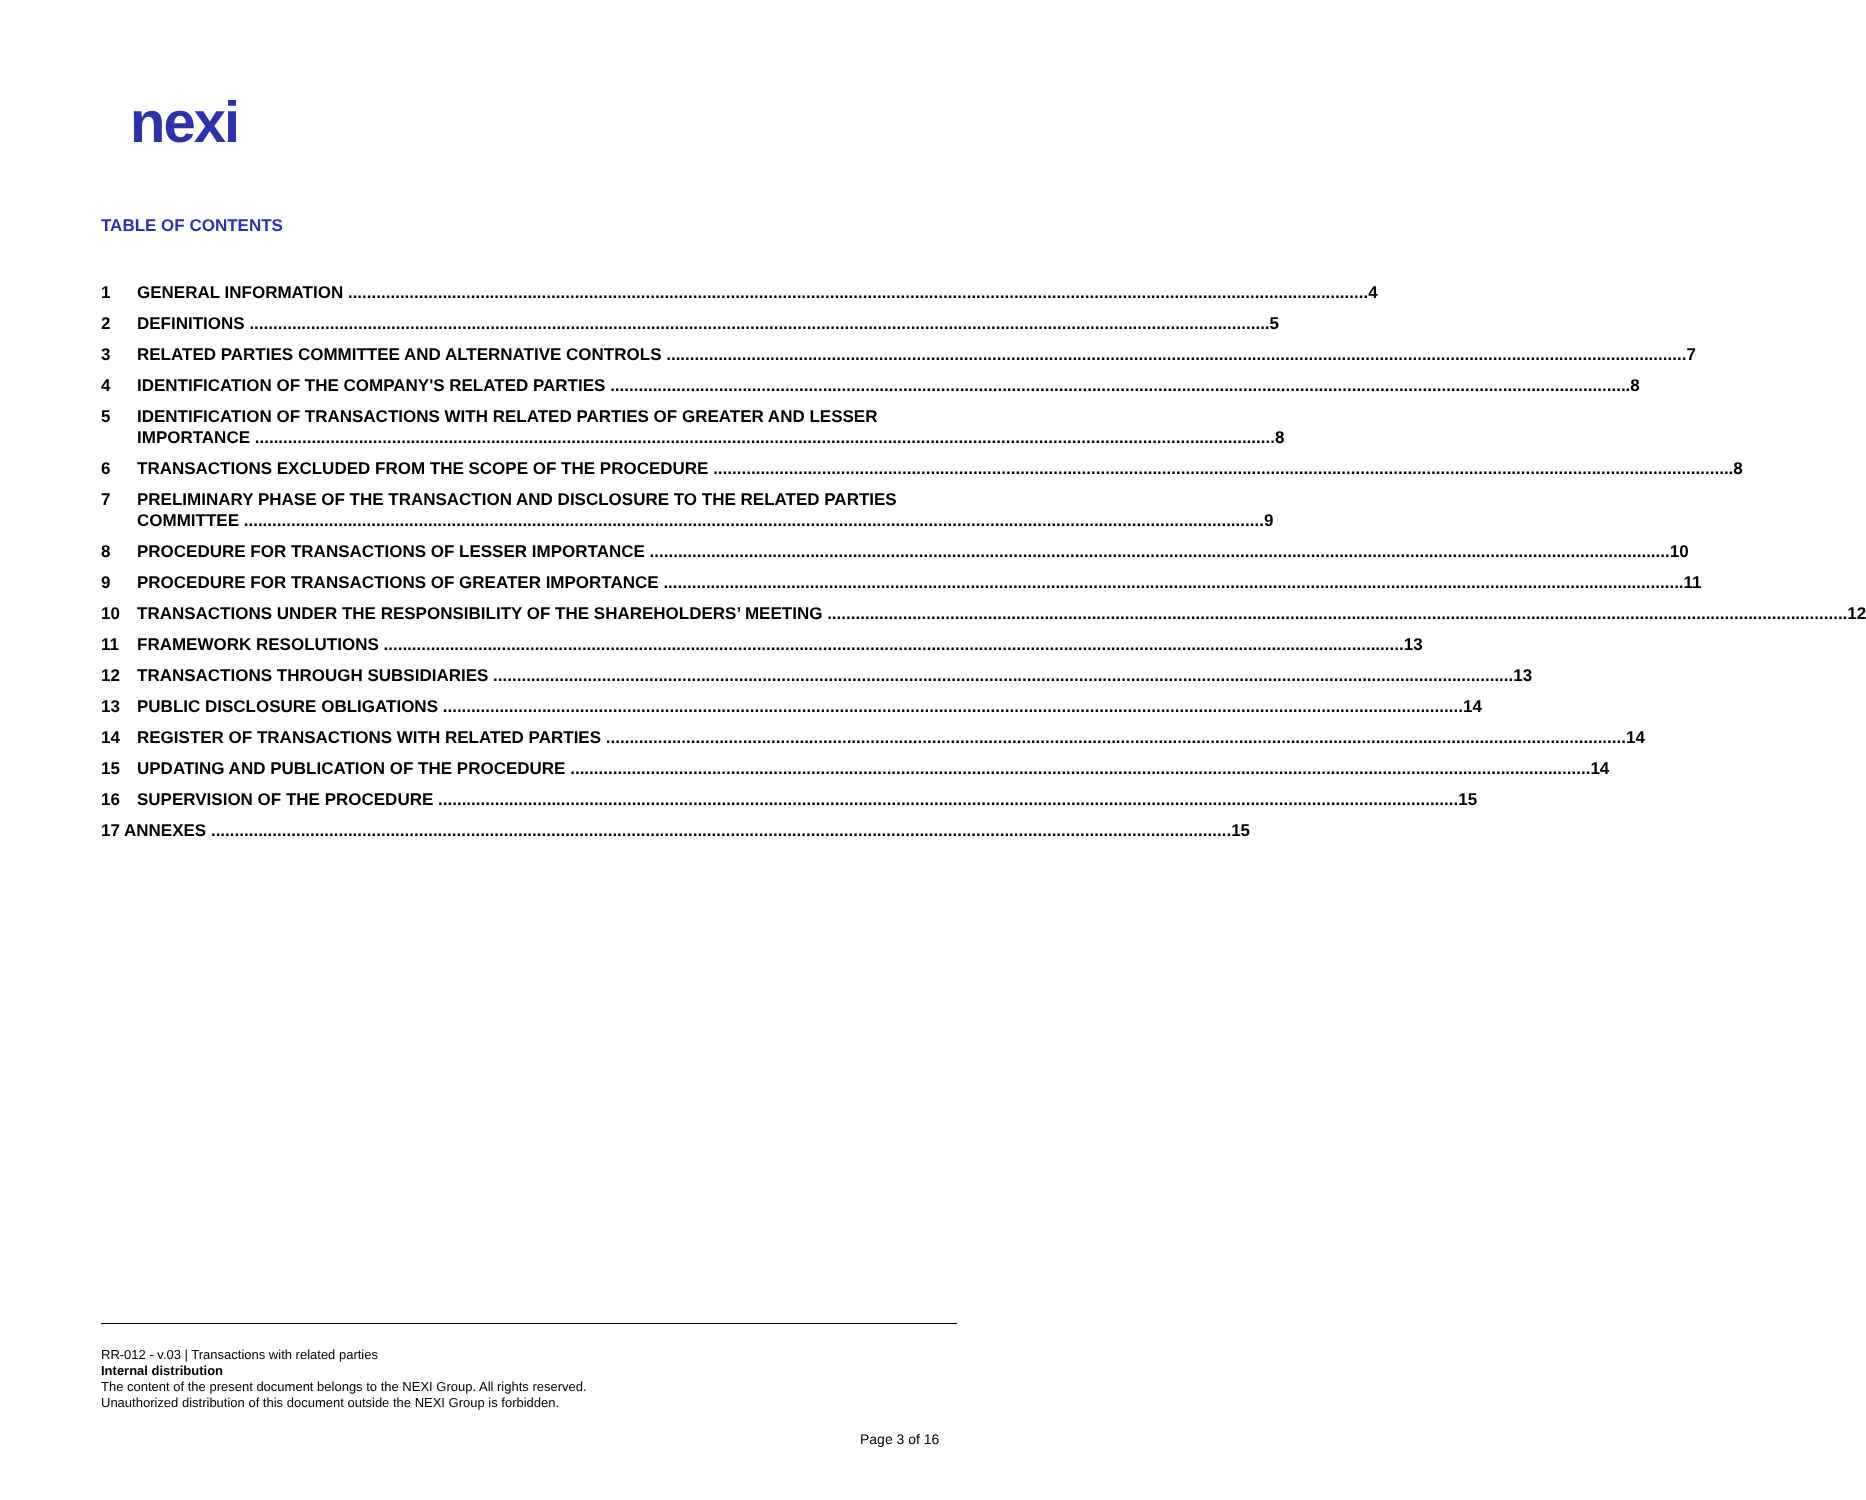nexi
TABLE OF CONTENTS
1 GENERAL INFORMATION 4
2 DEFINITIONS 5
3 RELATED PARTIES COMMITTEE AND ALTERNATIVE CONTROLS 7
4 IDENTIFICATION OF THE COMPANY'S RELATED PARTIES 8
5 IDENTIFICATION OF TRANSACTIONS WITH RELATED PARTIES OF GREATER AND LESSER
IMPORTANCE 8
6 TRANSACTIONS EXCLUDED FROM THE SCOPE OF THE PROCEDURE 8
7 PRELIMINARY PHASE OF THE TRANSACTION AND DISCLOSURE TO THE RELATED PARTIES
COMMITTEE 9
8 PROCEDURE FOR TRANSACTIONS OF LESSER IMPORTANCE 10
9 PROCEDURE FOR TRANSACTIONS OF GREATER IMPORTANCE 11
10 TRANSACTIONS UNDER THE RESPONSIBILITY OF THE SHAREHOLDERS’ MEETING 12
11 FRAMEWORK RESOLUTIONS 13
12 TRANSACTIONS THROUGH SUBSIDIARIES 13
13 PUBLIC DISCLOSURE OBLIGATIONS 14
14 REGISTER OF TRANSACTIONS WITH RELATED PARTIES 14
15 UPDATING AND PUBLICATION OF THE PROCEDURE 14
16 SUPERVISION OF THE PROCEDURE 15
17 ANNEXES 15
RR-012 - v.03 | Transactions with related parties
Internal distribution
The content of the present document belongs to the NEXI Group. All rights reserved.
Unauthorized distribution of this document outside the NEXI Group is forbidden.
Page 3 of 16